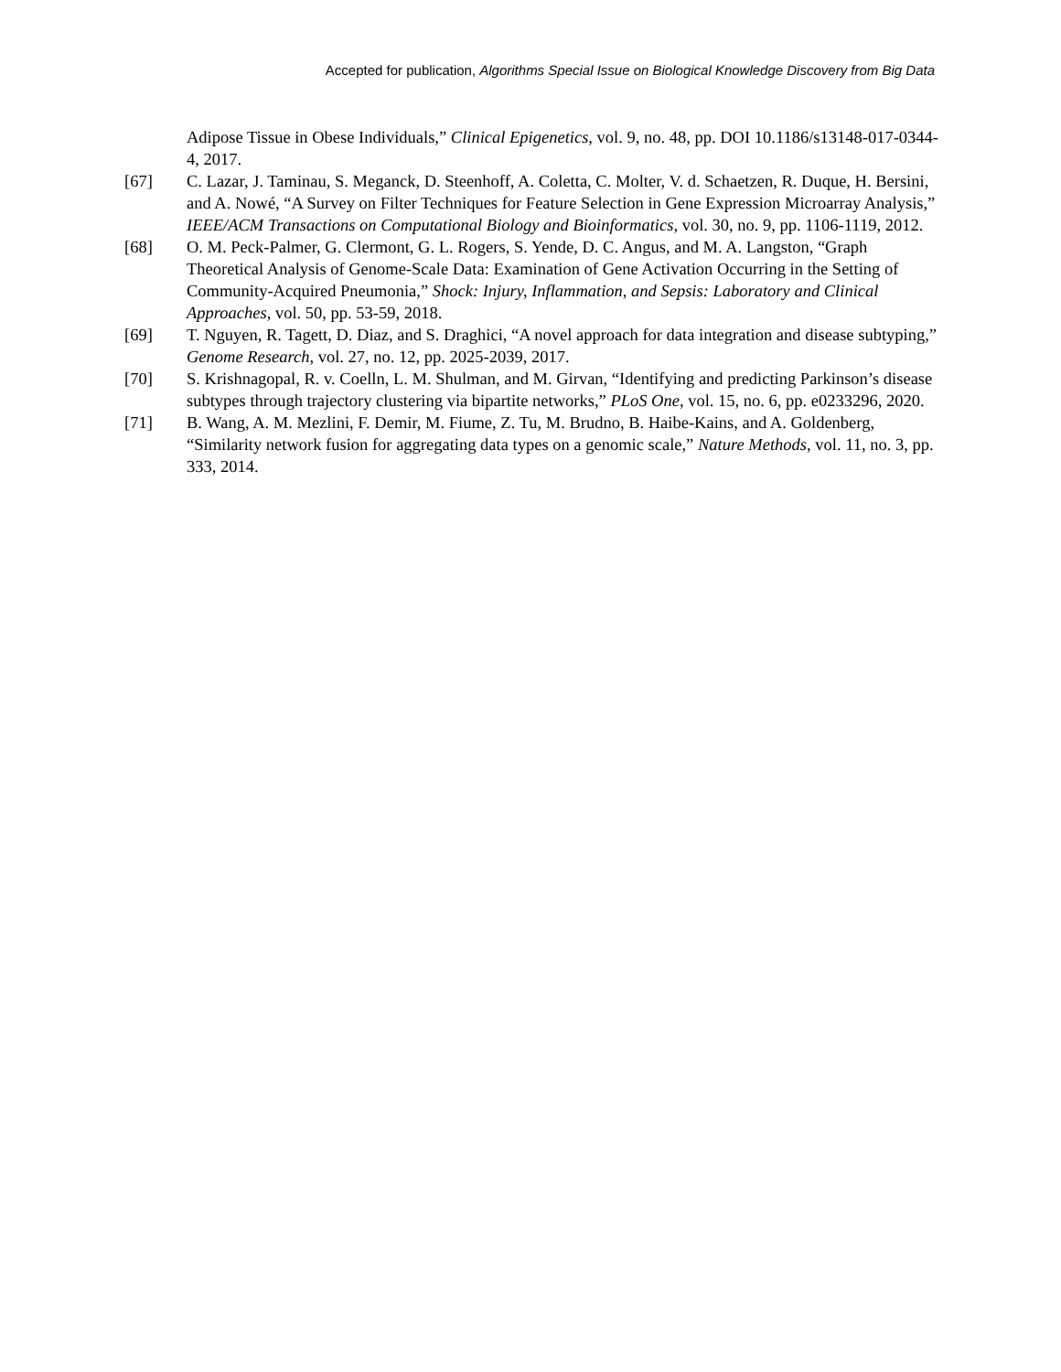Accepted for publication, Algorithms Special Issue on Biological Knowledge Discovery from Big Data
Adipose Tissue in Obese Individuals,” Clinical Epigenetics, vol. 9, no. 48, pp. DOI 10.1186/s13148-017-0344-4, 2017.
[67] C. Lazar, J. Taminau, S. Meganck, D. Steenhoff, A. Coletta, C. Molter, V. d. Schaetzen, R. Duque, H. Bersini, and A. Nowé, “A Survey on Filter Techniques for Feature Selection in Gene Expression Microarray Analysis,” IEEE/ACM Transactions on Computational Biology and Bioinformatics, vol. 30, no. 9, pp. 1106-1119, 2012.
[68] O. M. Peck-Palmer, G. Clermont, G. L. Rogers, S. Yende, D. C. Angus, and M. A. Langston, “Graph Theoretical Analysis of Genome-Scale Data: Examination of Gene Activation Occurring in the Setting of Community-Acquired Pneumonia,” Shock: Injury, Inflammation, and Sepsis: Laboratory and Clinical Approaches, vol. 50, pp. 53-59, 2018.
[69] T. Nguyen, R. Tagett, D. Diaz, and S. Draghici, “A novel approach for data integration and disease subtyping,” Genome Research, vol. 27, no. 12, pp. 2025-2039, 2017.
[70] S. Krishnagopal, R. v. Coelln, L. M. Shulman, and M. Girvan, “Identifying and predicting Parkinson’s disease subtypes through trajectory clustering via bipartite networks,” PLoS One, vol. 15, no. 6, pp. e0233296, 2020.
[71] B. Wang, A. M. Mezlini, F. Demir, M. Fiume, Z. Tu, M. Brudno, B. Haibe-Kains, and A. Goldenberg, “Similarity network fusion for aggregating data types on a genomic scale,” Nature Methods, vol. 11, no. 3, pp. 333, 2014.